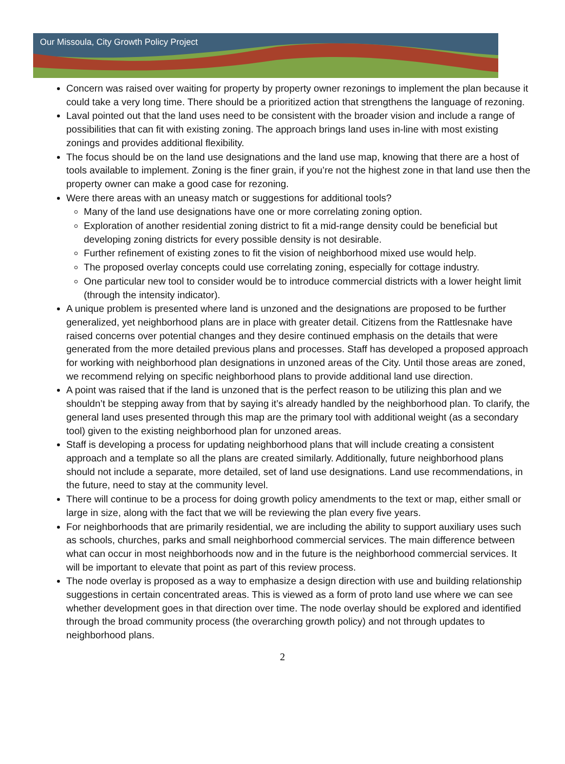Our Missoula, City Growth Policy Project
Concern was raised over waiting for property by property owner rezonings to implement the plan because it could take a very long time. There should be a prioritized action that strengthens the language of rezoning.
Laval pointed out that the land uses need to be consistent with the broader vision and include a range of possibilities that can fit with existing zoning. The approach brings land uses in-line with most existing zonings and provides additional flexibility.
The focus should be on the land use designations and the land use map, knowing that there are a host of tools available to implement. Zoning is the finer grain, if you’re not the highest zone in that land use then the property owner can make a good case for rezoning.
Were there areas with an uneasy match or suggestions for additional tools?
Many of the land use designations have one or more correlating zoning option.
Exploration of another residential zoning district to fit a mid-range density could be beneficial but developing zoning districts for every possible density is not desirable.
Further refinement of existing zones to fit the vision of neighborhood mixed use would help.
The proposed overlay concepts could use correlating zoning, especially for cottage industry.
One particular new tool to consider would be to introduce commercial districts with a lower height limit (through the intensity indicator).
A unique problem is presented where land is unzoned and the designations are proposed to be further generalized, yet neighborhood plans are in place with greater detail. Citizens from the Rattlesnake have raised concerns over potential changes and they desire continued emphasis on the details that were generated from the more detailed previous plans and processes. Staff has developed a proposed approach for working with neighborhood plan designations in unzoned areas of the City. Until those areas are zoned, we recommend relying on specific neighborhood plans to provide additional land use direction.
A point was raised that if the land is unzoned that is the perfect reason to be utilizing this plan and we shouldn’t be stepping away from that by saying it’s already handled by the neighborhood plan. To clarify, the general land uses presented through this map are the primary tool with additional weight (as a secondary tool) given to the existing neighborhood plan for unzoned areas.
Staff is developing a process for updating neighborhood plans that will include creating a consistent approach and a template so all the plans are created similarly. Additionally, future neighborhood plans should not include a separate, more detailed, set of land use designations. Land use recommendations, in the future, need to stay at the community level.
There will continue to be a process for doing growth policy amendments to the text or map, either small or large in size, along with the fact that we will be reviewing the plan every five years.
For neighborhoods that are primarily residential, we are including the ability to support auxiliary uses such as schools, churches, parks and small neighborhood commercial services. The main difference between what can occur in most neighborhoods now and in the future is the neighborhood commercial services. It will be important to elevate that point as part of this review process.
The node overlay is proposed as a way to emphasize a design direction with use and building relationship suggestions in certain concentrated areas. This is viewed as a form of proto land use where we can see whether development goes in that direction over time. The node overlay should be explored and identified through the broad community process (the overarching growth policy) and not through updates to neighborhood plans.
2